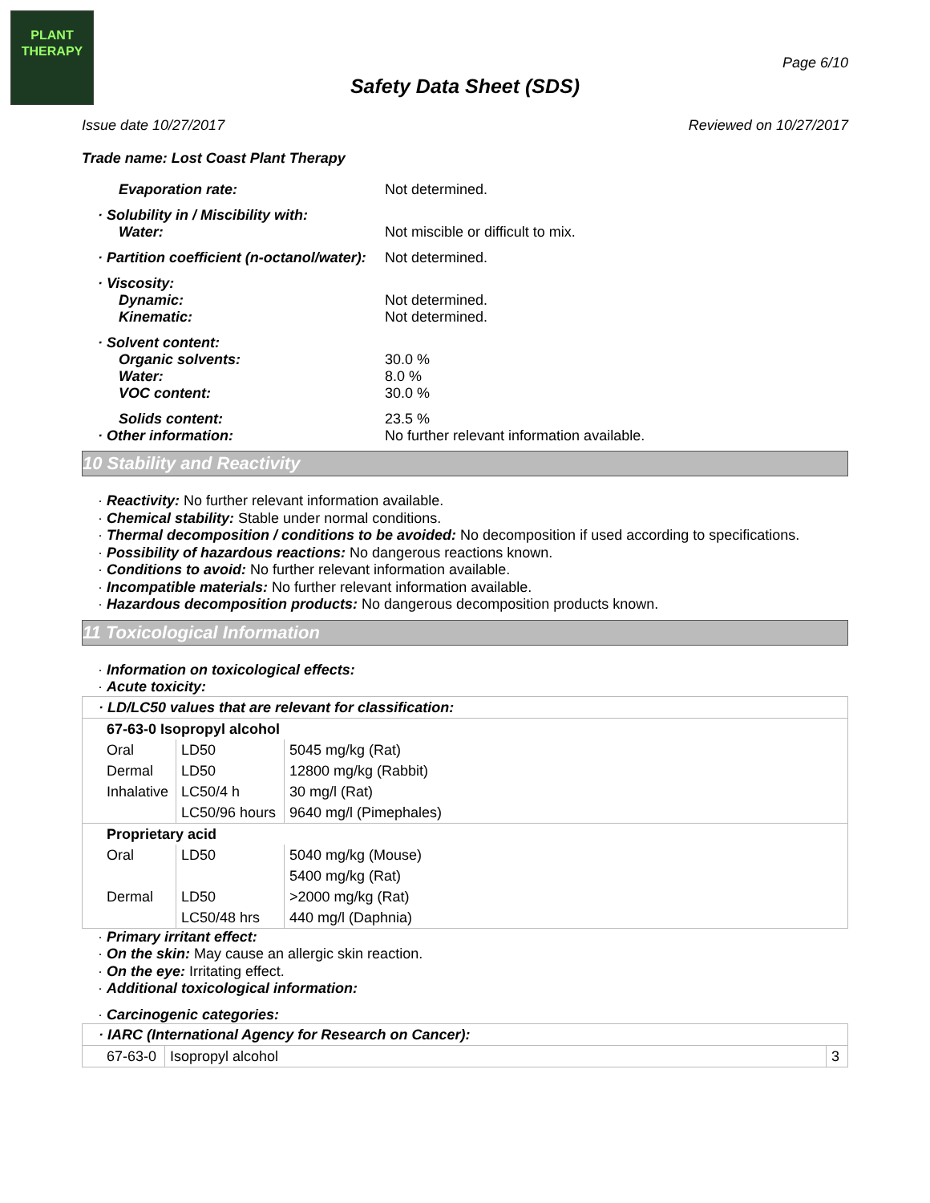PLANT
THERAPY
Page 6/10
Safety Data Sheet (SDS)
Issue date 10/27/2017 Reviewed on 10/27/2017
Trade name: Lost Coast Plant Therapy
Evaporation rate: Not determined.
· Solubility in / Miscibility with:
Water: Not miscible or difficult to mix.
· Partition coefficient (n-octanol/water):
Not determined.
· Viscosity:
Dynamic: Not determined.
Kinematic: Not determined.
· Solvent content:
Organic solvents: 30.0 %
Water: 8.0 %
VOC content: 30.0 %
Solids content: 23.5 %
· Other information: No further relevant information available.
10 Stability and Reactivity
· Reactivity: No further relevant information available.
· Chemical stability: Stable under normal conditions.
· Thermal decomposition / conditions to be avoided: No decomposition if used according to specifications.
· Possibility of hazardous reactions: No dangerous reactions known.
· Conditions to avoid: No further relevant information available.
· Incompatible materials: No further relevant information available.
· Hazardous decomposition products: No dangerous decomposition products known.
11 Toxicological Information
· Information on toxicological effects:
· Acute toxicity:
| · LD/LC50 values that are relevant for classification: | | |
| 67-63-0 Isopropyl alcohol | | |
| Oral | LD50 | 5045 mg/kg (Rat) |
| Dermal | LD50 | 12800 mg/kg (Rabbit) |
| Inhalative | LC50/4 h | 30 mg/l (Rat) |
| | LC50/96 hours | 9640 mg/l (Pimephales) |
| Proprietary acid | | |
| Oral | LD50 | 5040 mg/kg (Mouse) |
| | | 5400 mg/kg (Rat) |
| Dermal | LD50 | >2000 mg/kg (Rat) |
| | LC50/48 hrs | 440 mg/l (Daphnia) |
· Primary irritant effect:
· On the skin: May cause an allergic skin reaction.
· On the eye: Irritating effect.
· Additional toxicological information:
· Carcinogenic categories:
| · IARC (International Agency for Research on Cancer): | | |
| 67-63-0 | Isopropyl alcohol | 3 |